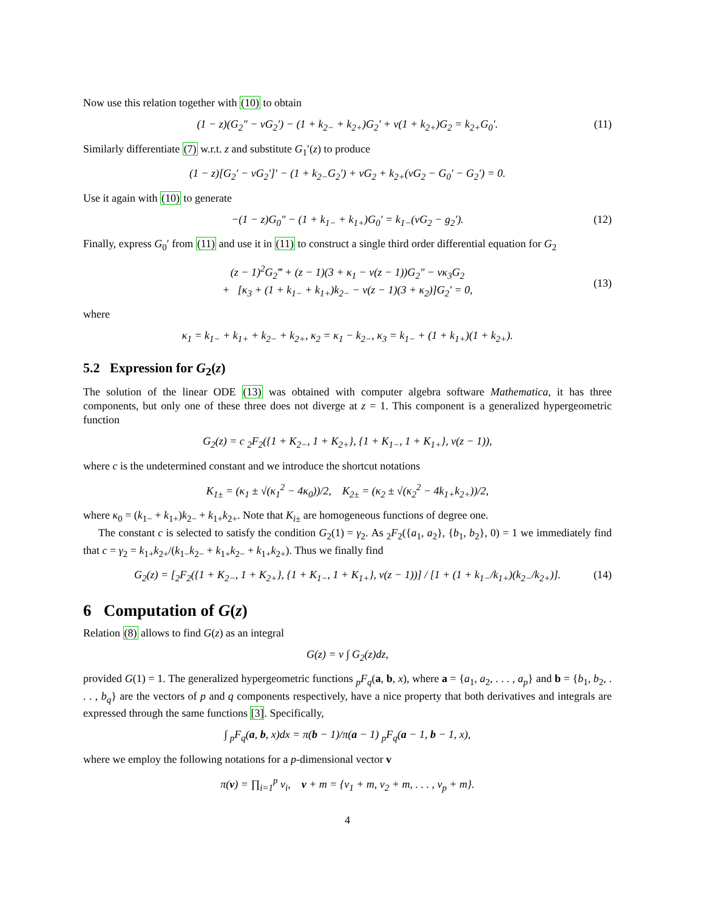Now use this relation together with (10) to obtain
(1 − z)(G<sub>2</sub>″ − νG<sub>2</sub>′) − (1 + k<sub>2−</sub> + k<sub>2+</sub>)G<sub>2</sub>′ + ν(1 + k<sub>2+</sub>)G<sub>2</sub> = k<sub>2+</sub>G<sub>0</sub>′. (11)
Similarly differentiate (7) w.r.t. z and substitute G<sub>1</sub>′(z) to produce
(1 − z)[G<sub>2</sub>′ − νG<sub>2</sub>′]′ − (1 + k<sub>2−</sub>G<sub>2</sub>′) + νG<sub>2</sub> + k<sub>2+</sub>(νG<sub>2</sub> − G<sub>0</sub>′ − G<sub>2</sub>′) = 0.
Use it again with (10) to generate
−(1 − z)G<sub>0</sub>″ − (1 + k<sub>1−</sub> + k<sub>1+</sub>)G<sub>0</sub>′ = k<sub>1−</sub>(νG<sub>2</sub> − g<sub>2</sub>′). (12)
Finally, express G<sub>0</sub>′ from (11) and use it in (11) to construct a single third order differential equation for G<sub>2</sub>
(z − 1)<sup>2</sup>G<sub>2</sub>‴ + (z − 1)(3 + κ<sub>1</sub> − ν(z − 1))G<sub>2</sub>″ − νκ<sub>3</sub>G<sub>2</sub>
+ [κ<sub>3</sub> + (1 + k<sub>1−</sub> + k<sub>1+</sub>)k<sub>2−</sub> − ν(z − 1)(3 + κ<sub>2</sub>)]G<sub>2</sub>′ = 0,
(13)
where
κ<sub>1</sub> = k<sub>1−</sub> + k<sub>1+</sub> + k<sub>2−</sub> + k<sub>2+</sub>, κ<sub>2</sub> = κ<sub>1</sub> − k<sub>2−</sub>, κ<sub>3</sub> = k<sub>1−</sub> + (1 + k<sub>1+</sub>)(1 + k<sub>2+</sub>).
5.2 Expression for G<sub>2</sub>(z)
The solution of the linear ODE (13) was obtained with computer algebra software Mathematica, it has three components, but only one of these three does not diverge at z = 1. This component is a generalized hypergeometric function
G<sub>2</sub>(z) = c <sub>2</sub>F<sub>2</sub>({1 + K<sub>2−</sub>, 1 + K<sub>2+</sub>}, {1 + K<sub>1−</sub>, 1 + K<sub>1+</sub>}, ν(z − 1)),
where c is the undetermined constant and we introduce the shortcut notations
K<sub>1±</sub> = (κ<sub>1</sub> ± √(κ<sub>1</sub><sup>2</sup> − 4κ<sub>0</sub>))/2, K<sub>2±</sub> = (κ<sub>2</sub> ± √(κ<sub>2</sub><sup>2</sup> − 4k<sub>1+</sub>k<sub>2+</sub>))/2,
where κ<sub>0</sub> = (k<sub>1−</sub> + k<sub>1+</sub>)k<sub>2−</sub> + k<sub>1+</sub>k<sub>2+</sub>. Note that K<sub>i±</sub> are homogeneous functions of degree one.
The constant c is selected to satisfy the condition G<sub>2</sub>(1) = γ<sub>2</sub>. As <sub>2</sub>F<sub>2</sub>({a<sub>1</sub>, a<sub>2</sub>}, {b<sub>1</sub>, b<sub>2</sub>}, 0) = 1 we immediately find that c = γ<sub>2</sub> = k<sub>1+</sub>k<sub>2+</sub>/(k<sub>1−</sub>k<sub>2−</sub> + k<sub>1+</sub>k<sub>2−</sub> + k<sub>1+</sub>k<sub>2+</sub>). Thus we finally find
G<sub>2</sub>(z) = [<sub>2</sub>F<sub>2</sub>({1 + K<sub>2−</sub>, 1 + K<sub>2+</sub>}, {1 + K<sub>1−</sub>, 1 + K<sub>1+</sub>}, ν(z − 1))] / [1 + (1 + k<sub>1−</sub>/k<sub>1+</sub>)(k<sub>2−</sub>/k<sub>2+</sub>)]. (14)
6 Computation of G(z)
Relation (8) allows to find G(z) as an integral
G(z) = ν ∫ G<sub>2</sub>(z)dz,
provided G(1) = 1. The generalized hypergeometric functions <sub>p</sub>F<sub>q</sub>(a, b, x), where a = {a<sub>1</sub>, a<sub>2</sub>, . . . , a<sub>p</sub>} and b = {b<sub>1</sub>, b<sub>2</sub>, . . . , b<sub>q</sub>} are the vectors of p and q components respectively, have a nice property that both derivatives and integrals are expressed through the same functions [3]. Specifically,
∫ <sub>p</sub>F<sub>q</sub>(a, b, x)dx = π(b − 1)/π(a − 1) <sub>p</sub>F<sub>q</sub>(a − 1, b − 1, x),
where we employ the following notations for a p-dimensional vector v
π(v) = ∏<sub>i=1</sub><sup>p</sup> v<sub>i</sub>, v + m = {v<sub>1</sub> + m, v<sub>2</sub> + m, . . . , v<sub>p</sub> + m}.
4